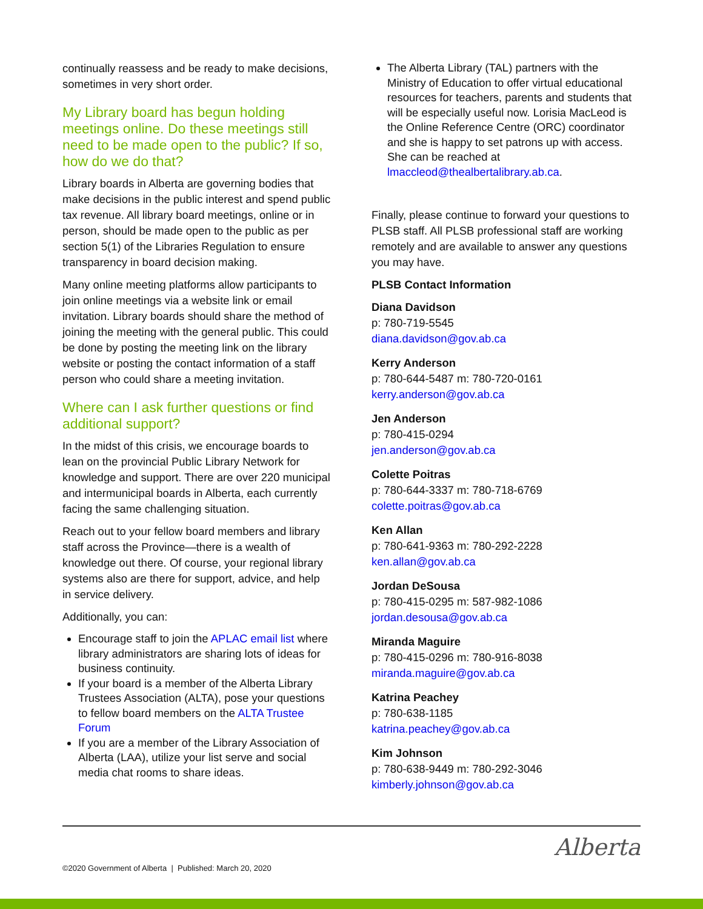continually reassess and be ready to make decisions, sometimes in very short order.
My Library board has begun holding meetings online. Do these meetings still need to be made open to the public? If so, how do we do that?
Library boards in Alberta are governing bodies that make decisions in the public interest and spend public tax revenue. All library board meetings, online or in person, should be made open to the public as per section 5(1) of the Libraries Regulation to ensure transparency in board decision making.
Many online meeting platforms allow participants to join online meetings via a website link or email invitation. Library boards should share the method of joining the meeting with the general public. This could be done by posting the meeting link on the library website or posting the contact information of a staff person who could share a meeting invitation.
Where can I ask further questions or find additional support?
In the midst of this crisis, we encourage boards to lean on the provincial Public Library Network for knowledge and support. There are over 220 municipal and intermunicipal boards in Alberta, each currently facing the same challenging situation.
Reach out to your fellow board members and library staff across the Province—there is a wealth of knowledge out there. Of course, your regional library systems also are there for support, advice, and help in service delivery.
Additionally, you can:
Encourage staff to join the APLAC email list where library administrators are sharing lots of ideas for business continuity.
If your board is a member of the Alberta Library Trustees Association (ALTA), pose your questions to fellow board members on the ALTA Trustee Forum
If you are a member of the Library Association of Alberta (LAA), utilize your list serve and social media chat rooms to share ideas.
The Alberta Library (TAL) partners with the Ministry of Education to offer virtual educational resources for teachers, parents and students that will be especially useful now. Lorisia MacLeod is the Online Reference Centre (ORC) coordinator and she is happy to set patrons up with access. She can be reached at lmaccleod@thealbertalibrary.ab.ca.
Finally, please continue to forward your questions to PLSB staff. All PLSB professional staff are working remotely and are available to answer any questions you may have.
PLSB Contact Information
Diana Davidson
p: 780-719-5545
diana.davidson@gov.ab.ca
Kerry Anderson
p: 780-644-5487 m: 780-720-0161
kerry.anderson@gov.ab.ca
Jen Anderson
p: 780-415-0294
jen.anderson@gov.ab.ca
Colette Poitras
p: 780-644-3337 m: 780-718-6769
colette.poitras@gov.ab.ca
Ken Allan
p: 780-641-9363 m: 780-292-2228
ken.allan@gov.ab.ca
Jordan DeSousa
p: 780-415-0295 m: 587-982-1086
jordan.desousa@gov.ab.ca
Miranda Maguire
p: 780-415-0296 m: 780-916-8038
miranda.maguire@gov.ab.ca
Katrina Peachey
p: 780-638-1185
katrina.peachey@gov.ab.ca
Kim Johnson
p: 780-638-9449 m: 780-292-3046
kimberly.johnson@gov.ab.ca
©2020 Government of Alberta | Published: March 20, 2020
Alberta